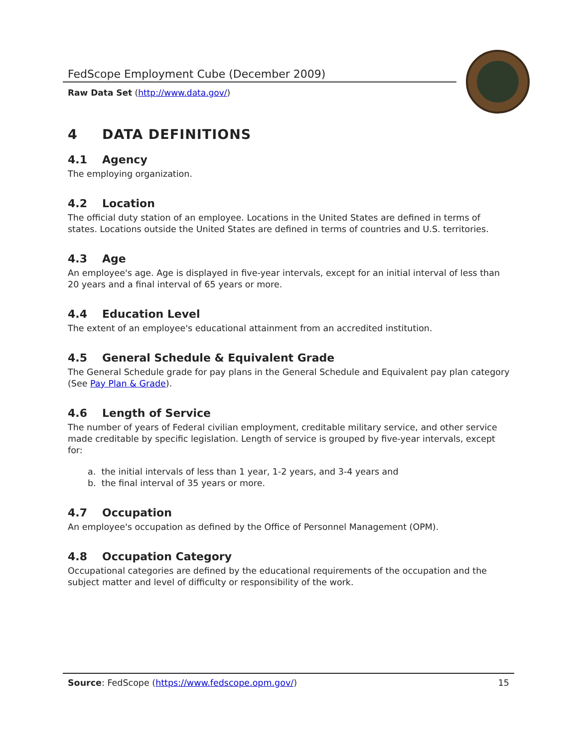FedScope Employment Cube (December 2009)
Raw Data Set (http://www.data.gov/)
4 DATA DEFINITIONS
4.1 Agency
The employing organization.
4.2 Location
The official duty station of an employee. Locations in the United States are defined in terms of states. Locations outside the United States are defined in terms of countries and U.S. territories.
4.3 Age
An employee's age. Age is displayed in five-year intervals, except for an initial interval of less than 20 years and a final interval of 65 years or more.
4.4 Education Level
The extent of an employee's educational attainment from an accredited institution.
4.5 General Schedule & Equivalent Grade
The General Schedule grade for pay plans in the General Schedule and Equivalent pay plan category (See Pay Plan & Grade).
4.6 Length of Service
The number of years of Federal civilian employment, creditable military service, and other service made creditable by specific legislation. Length of service is grouped by five-year intervals, except for:
a. the initial intervals of less than 1 year, 1-2 years, and 3-4 years and
b. the final interval of 35 years or more.
4.7 Occupation
An employee's occupation as defined by the Office of Personnel Management (OPM).
4.8 Occupation Category
Occupational categories are defined by the educational requirements of the occupation and the subject matter and level of difficulty or responsibility of the work.
Source: FedScope (https://www.fedscope.opm.gov/) 15